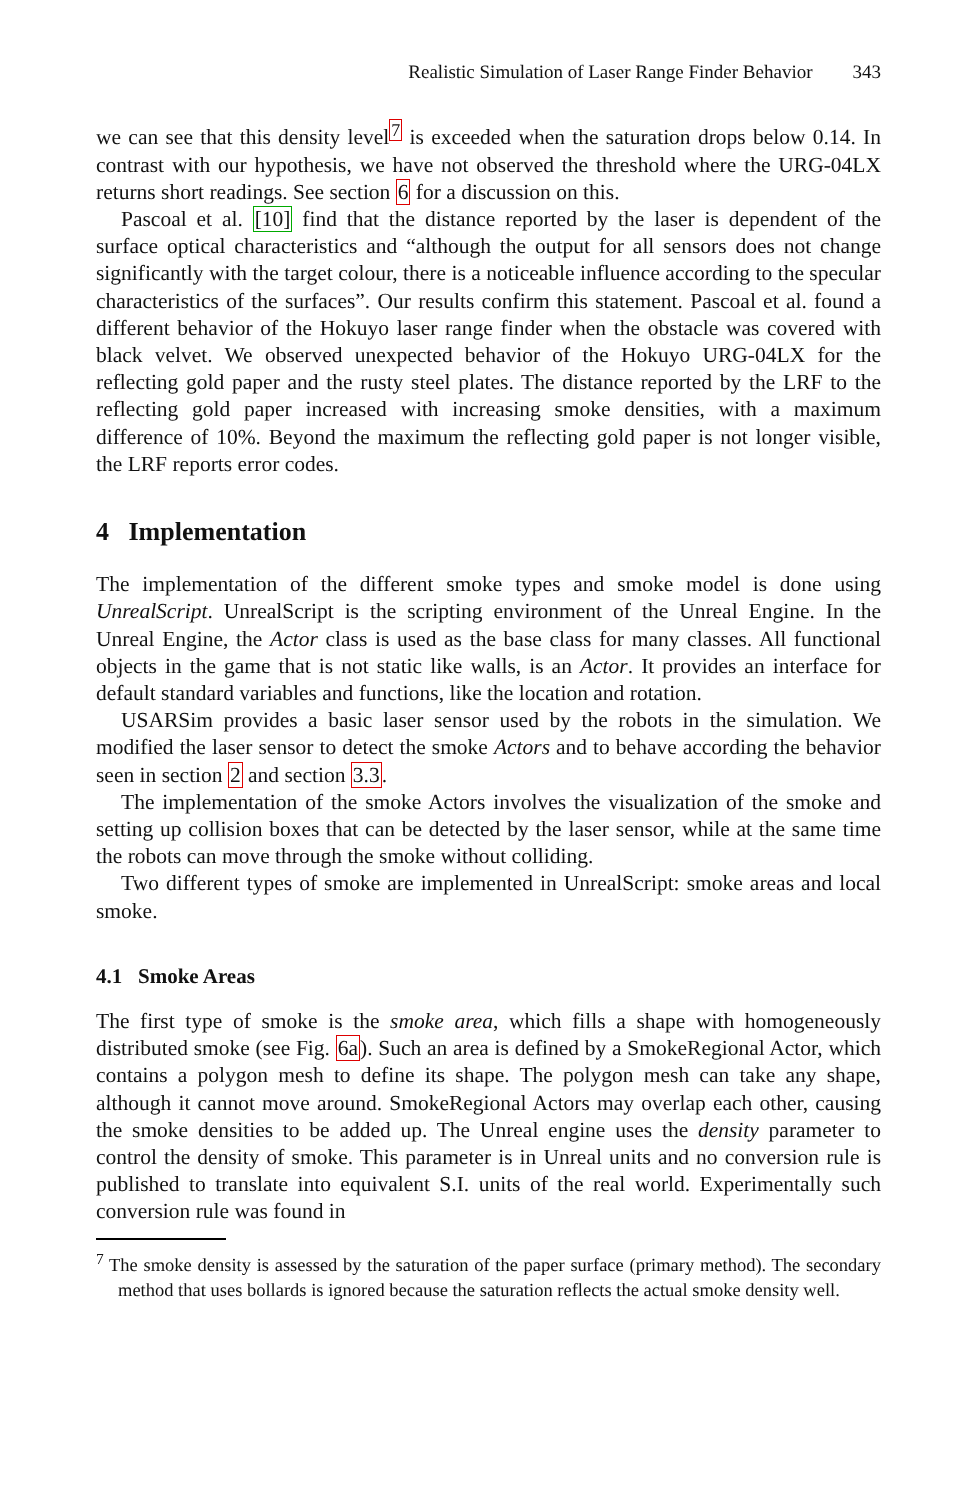Realistic Simulation of Laser Range Finder Behavior 343
we can see that this density level<sup>7</sup> is exceeded when the saturation drops below 0.14. In contrast with our hypothesis, we have not observed the threshold where the URG-04LX returns short readings. See section 6 for a discussion on this.
Pascoal et al. [10] find that the distance reported by the laser is dependent of the surface optical characteristics and “although the output for all sensors does not change significantly with the target colour, there is a noticeable influence according to the specular characteristics of the surfaces”. Our results confirm this statement. Pascoal et al. found a different behavior of the Hokuyo laser range finder when the obstacle was covered with black velvet. We observed unexpected behavior of the Hokuyo URG-04LX for the reflecting gold paper and the rusty steel plates. The distance reported by the LRF to the reflecting gold paper increased with increasing smoke densities, with a maximum difference of 10%. Beyond the maximum the reflecting gold paper is not longer visible, the LRF reports error codes.
4 Implementation
The implementation of the different smoke types and smoke model is done using UnrealScript. UnrealScript is the scripting environment of the Unreal Engine. In the Unreal Engine, the Actor class is used as the base class for many classes. All functional objects in the game that is not static like walls, is an Actor. It provides an interface for default standard variables and functions, like the location and rotation.
USARSim provides a basic laser sensor used by the robots in the simulation. We modified the laser sensor to detect the smoke Actors and to behave according the behavior seen in section 2 and section 3.3.
The implementation of the smoke Actors involves the visualization of the smoke and setting up collision boxes that can be detected by the laser sensor, while at the same time the robots can move through the smoke without colliding.
Two different types of smoke are implemented in UnrealScript: smoke areas and local smoke.
4.1 Smoke Areas
The first type of smoke is the smoke area, which fills a shape with homogeneously distributed smoke (see Fig. 6a). Such an area is defined by a SmokeRegional Actor, which contains a polygon mesh to define its shape. The polygon mesh can take any shape, although it cannot move around. SmokeRegional Actors may overlap each other, causing the smoke densities to be added up. The Unreal engine uses the density parameter to control the density of smoke. This parameter is in Unreal units and no conversion rule is published to translate into equivalent S.I. units of the real world. Experimentally such conversion rule was found in
<sup>7</sup> The smoke density is assessed by the saturation of the paper surface (primary method). The secondary method that uses bollards is ignored because the saturation reflects the actual smoke density well.